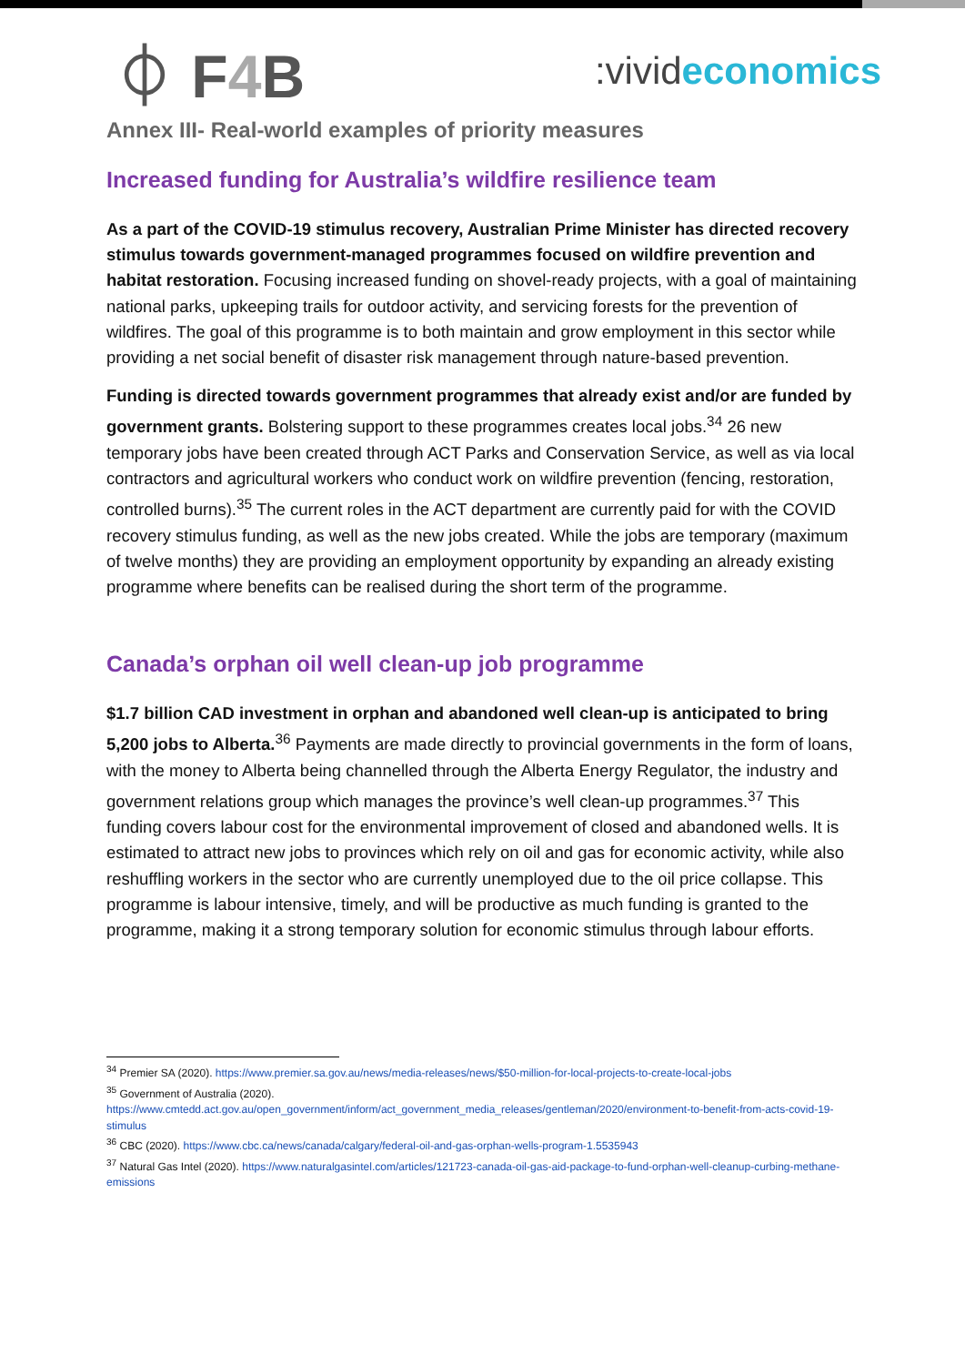⏀ F4 B
:vivid economics
Annex III- Real-world examples of priority measures
Increased funding for Australia’s wildfire resilience team
As a part of the COVID-19 stimulus recovery, Australian Prime Minister has directed recovery stimulus towards government-managed programmes focused on wildfire prevention and habitat restoration. Focusing increased funding on shovel-ready projects, with a goal of maintaining national parks, upkeeping trails for outdoor activity, and servicing forests for the prevention of wildfires. The goal of this programme is to both maintain and grow employment in this sector while providing a net social benefit of disaster risk management through nature-based prevention.
Funding is directed towards government programmes that already exist and/or are funded by government grants. Bolstering support to these programmes creates local jobs.<sup>34</sup> 26 new temporary jobs have been created through ACT Parks and Conservation Service, as well as via local contractors and agricultural workers who conduct work on wildfire prevention (fencing, restoration, controlled burns).<sup>35</sup> The current roles in the ACT department are currently paid for with the COVID recovery stimulus funding, as well as the new jobs created. While the jobs are temporary (maximum of twelve months) they are providing an employment opportunity by expanding an already existing programme where benefits can be realised during the short term of the programme.
Canada’s orphan oil well clean-up job programme
$1.7 billion CAD investment in orphan and abandoned well clean-up is anticipated to bring 5,200 jobs to Alberta.<sup>36</sup> Payments are made directly to provincial governments in the form of loans, with the money to Alberta being channelled through the Alberta Energy Regulator, the industry and government relations group which manages the province’s well clean-up programmes.<sup>37</sup> This funding covers labour cost for the environmental improvement of closed and abandoned wells. It is estimated to attract new jobs to provinces which rely on oil and gas for economic activity, while also reshuffling workers in the sector who are currently unemployed due to the oil price collapse. This programme is labour intensive, timely, and will be productive as much funding is granted to the programme, making it a strong temporary solution for economic stimulus through labour efforts.
<sup>34</sup> Premier SA (2020). https://www.premier.sa.gov.au/news/media-releases/news/$50-million-for-local-projects-to-create-local-jobs
<sup>35</sup> Government of Australia (2020).
https://www.cmtedd.act.gov.au/open_government/inform/act_government_media_releases/gentleman/2020/environment-to-benefit-from-acts-covid-19-stimulus
<sup>36</sup> CBC (2020). https://www.cbc.ca/news/canada/calgary/federal-oil-and-gas-orphan-wells-program-1.5535943
<sup>37</sup> Natural Gas Intel (2020). https://www.naturalgasintel.com/articles/121723-canada-oil-gas-aid-package-to-fund-orphan-well-cleanup-curbing-methane-emissions